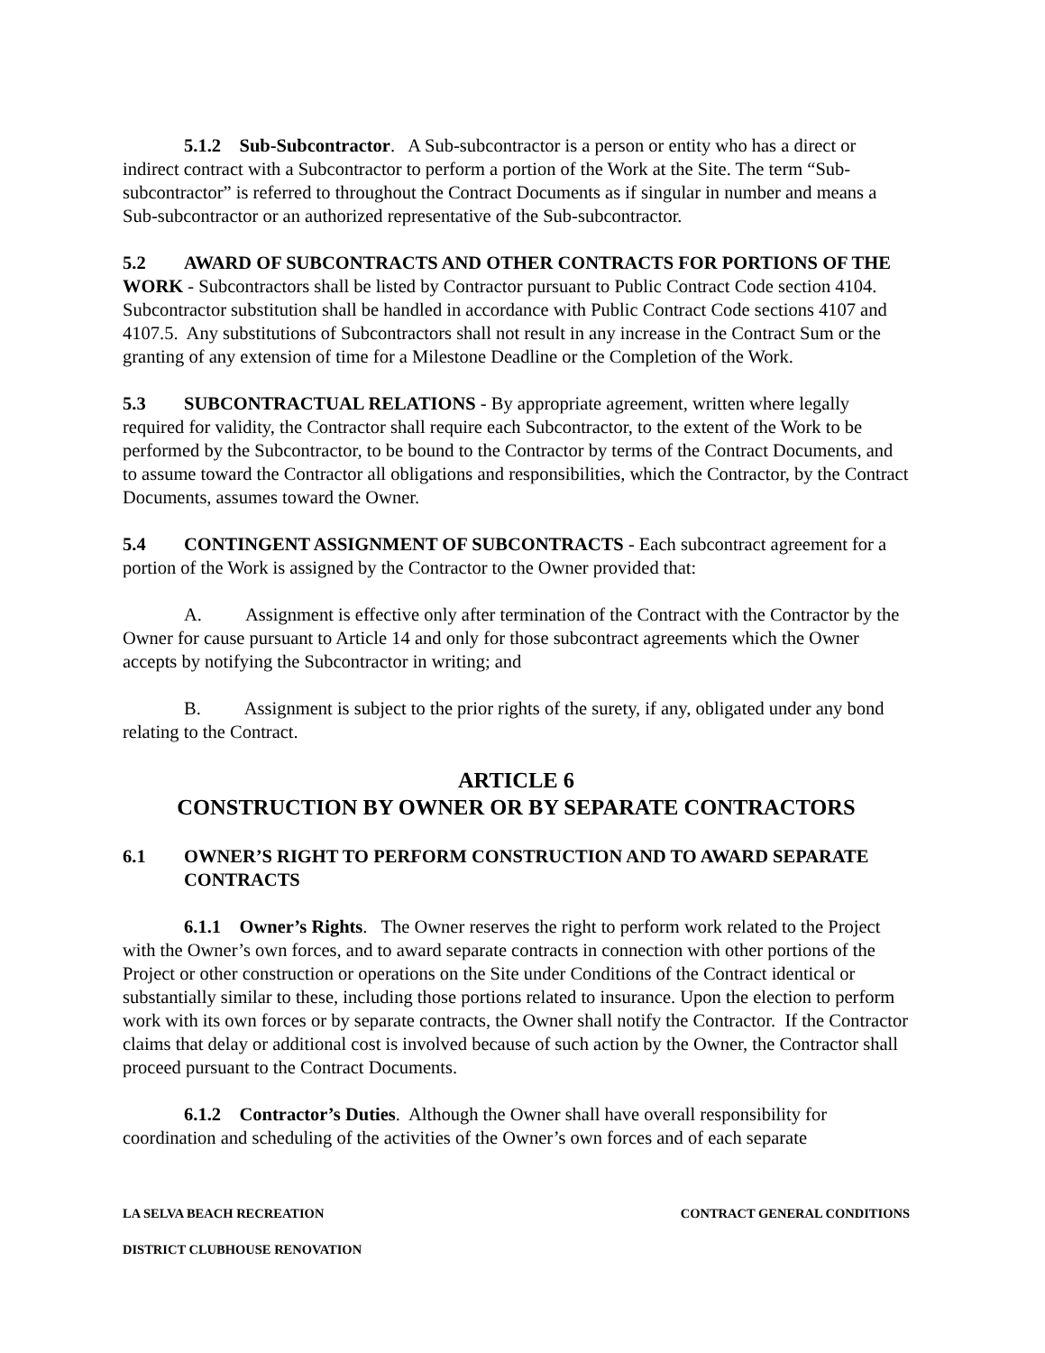5.1.2 Sub-Subcontractor. A Sub-subcontractor is a person or entity who has a direct or indirect contract with a Subcontractor to perform a portion of the Work at the Site. The term “Sub-subcontractor” is referred to throughout the Contract Documents as if singular in number and means a Sub-subcontractor or an authorized representative of the Sub-subcontractor.
5.2 AWARD OF SUBCONTRACTS AND OTHER CONTRACTS FOR PORTIONS OF THE WORK - Subcontractors shall be listed by Contractor pursuant to Public Contract Code section 4104. Subcontractor substitution shall be handled in accordance with Public Contract Code sections 4107 and 4107.5. Any substitutions of Subcontractors shall not result in any increase in the Contract Sum or the granting of any extension of time for a Milestone Deadline or the Completion of the Work.
5.3 SUBCONTRACTUAL RELATIONS - By appropriate agreement, written where legally required for validity, the Contractor shall require each Subcontractor, to the extent of the Work to be performed by the Subcontractor, to be bound to the Contractor by terms of the Contract Documents, and to assume toward the Contractor all obligations and responsibilities, which the Contractor, by the Contract Documents, assumes toward the Owner.
5.4 CONTINGENT ASSIGNMENT OF SUBCONTRACTS - Each subcontract agreement for a portion of the Work is assigned by the Contractor to the Owner provided that:
A. Assignment is effective only after termination of the Contract with the Contractor by the Owner for cause pursuant to Article 14 and only for those subcontract agreements which the Owner accepts by notifying the Subcontractor in writing; and
B. Assignment is subject to the prior rights of the surety, if any, obligated under any bond relating to the Contract.
ARTICLE 6
CONSTRUCTION BY OWNER OR BY SEPARATE CONTRACTORS
6.1 OWNER’S RIGHT TO PERFORM CONSTRUCTION AND TO AWARD SEPARATE CONTRACTS
6.1.1 Owner’s Rights. The Owner reserves the right to perform work related to the Project with the Owner’s own forces, and to award separate contracts in connection with other portions of the Project or other construction or operations on the Site under Conditions of the Contract identical or substantially similar to these, including those portions related to insurance. Upon the election to perform work with its own forces or by separate contracts, the Owner shall notify the Contractor. If the Contractor claims that delay or additional cost is involved because of such action by the Owner, the Contractor shall proceed pursuant to the Contract Documents.
6.1.2 Contractor’s Duties. Although the Owner shall have overall responsibility for coordination and scheduling of the activities of the Owner’s own forces and of each separate
LA SELVA BEACH RECREATION CONTRACT GENERAL CONDITIONS
DISTRICT CLUBHOUSE RENOVATION